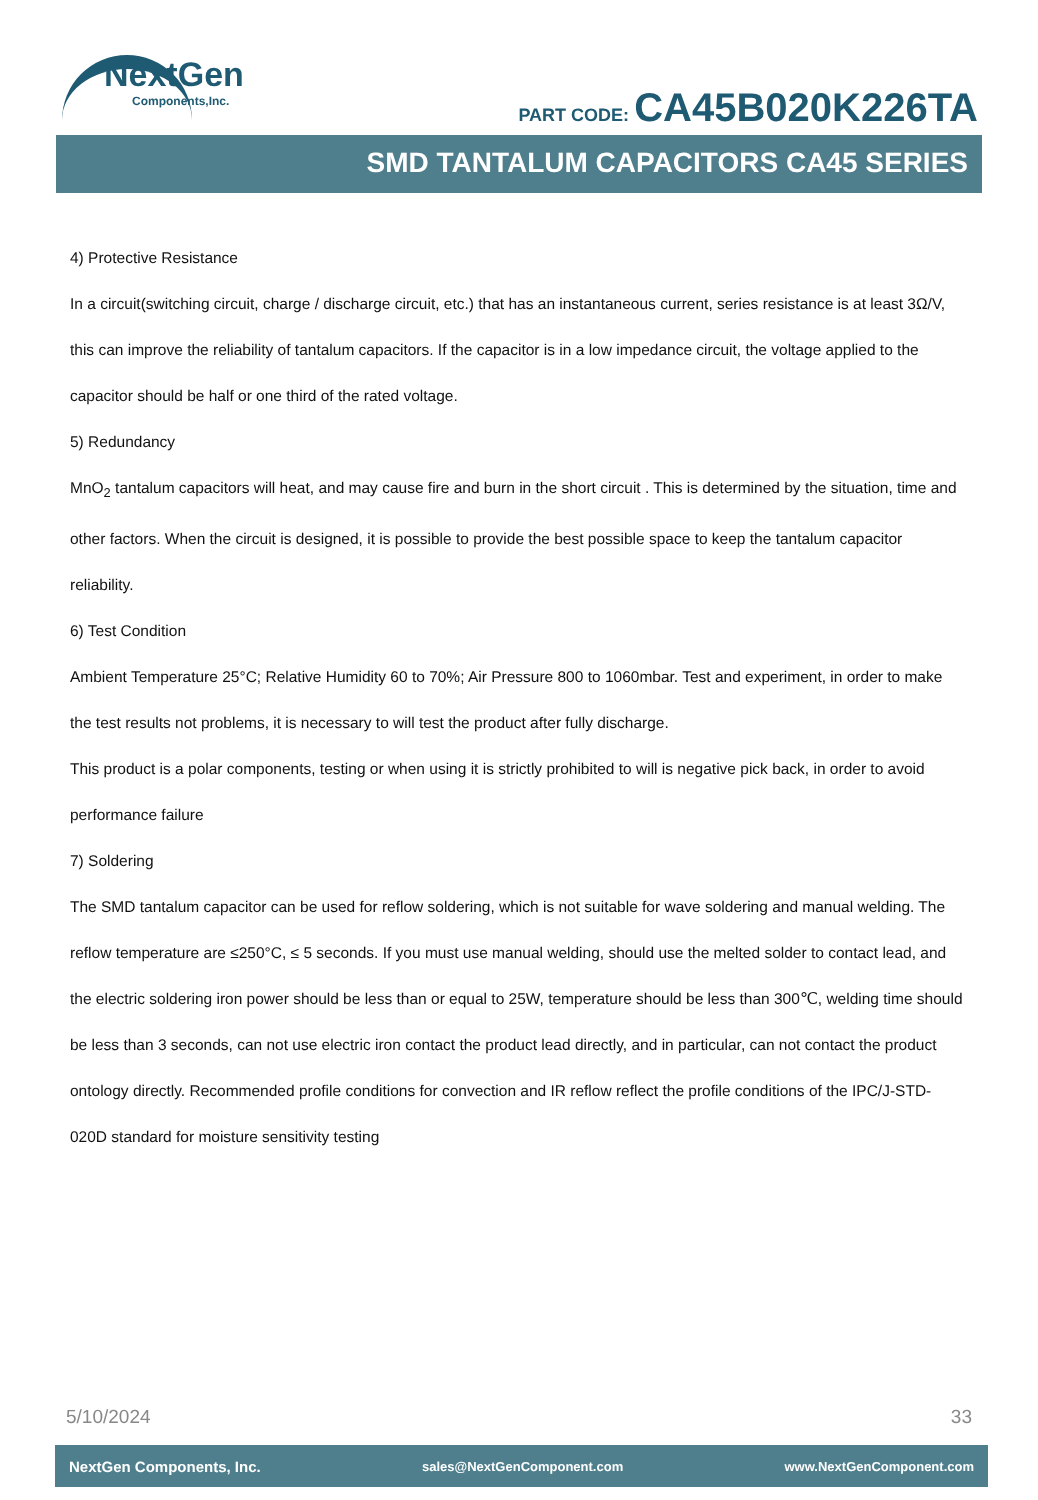NextGen
Components,Inc.
PART CODE: CA45B020K226TA
SMD TANTALUM CAPACITORS CA45 SERIES
4) Protective Resistance
In a circuit(switching circuit, charge / discharge circuit, etc.) that has an instantaneous current, series resistance is at least 3Ω/V, this can improve the reliability of tantalum capacitors. If the capacitor is in a low impedance circuit, the voltage applied to the capacitor should be half or one third of the rated voltage.
5) Redundancy
MnO<sub>2</sub> tantalum capacitors will heat, and may cause fire and burn in the short circuit . This is determined by the situation, time and other factors. When the circuit is designed, it is possible to provide the best possible space to keep the tantalum capacitor reliability.
6) Test Condition
Ambient Temperature 25°C; Relative Humidity 60 to 70%; Air Pressure 800 to 1060mbar. Test and experiment, in order to make the test results not problems, it is necessary to will test the product after fully discharge.
This product is a polar components, testing or when using it is strictly prohibited to will is negative pick back, in order to avoid performance failure
7) Soldering
The SMD tantalum capacitor can be used for reflow soldering, which is not suitable for wave soldering and manual welding. The reflow temperature are ≤250°C, ≤ 5 seconds. If you must use manual welding, should use the melted solder to contact lead, and the electric soldering iron power should be less than or equal to 25W, temperature should be less than 300℃, welding time should be less than 3 seconds, can not use electric iron contact the product lead directly, and in particular, can not contact the product ontology directly. Recommended profile conditions for convection and IR reflow reflect the profile conditions of the IPC/J-STD-020D standard for moisture sensitivity testing
5/10/2024 33
NextGen Components, Inc. sales@NextGenComponent.com www.NextGenComponent.com